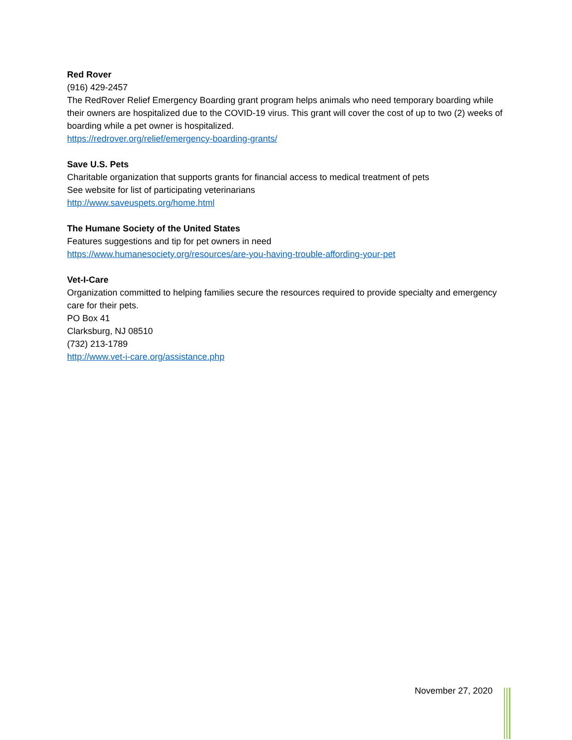Red Rover
(916) 429-2457
The RedRover Relief Emergency Boarding grant program helps animals who need temporary boarding while their owners are hospitalized due to the COVID-19 virus. This grant will cover the cost of up to two (2) weeks of boarding while a pet owner is hospitalized.
https://redrover.org/relief/emergency-boarding-grants/
Save U.S. Pets
Charitable organization that supports grants for financial access to medical treatment of pets
See website for list of participating veterinarians
http://www.saveuspets.org/home.html
The Humane Society of the United States
Features suggestions and tip for pet owners in need
https://www.humanesociety.org/resources/are-you-having-trouble-affording-your-pet
Vet-I-Care
Organization committed to helping families secure the resources required to provide specialty and emergency care for their pets.
PO Box 41
Clarksburg, NJ 08510
(732) 213-1789
http://www.vet-i-care.org/assistance.php
November 27, 2020